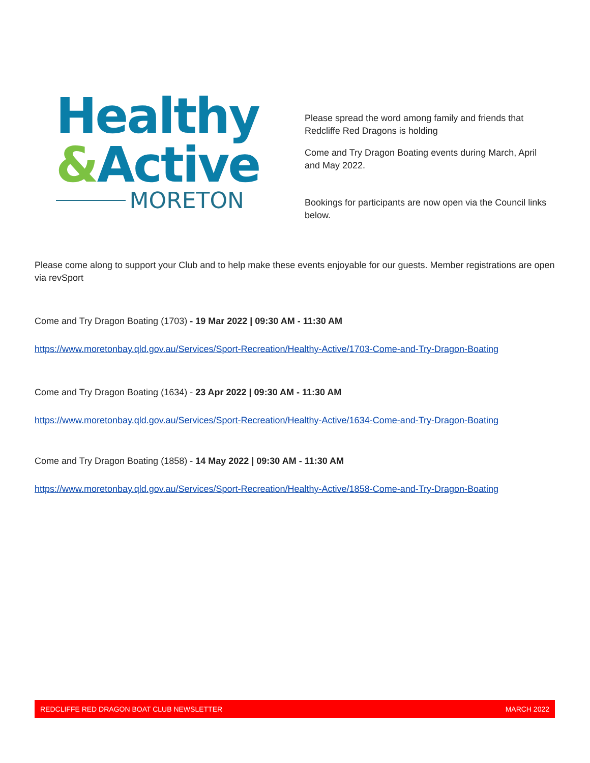Healthy
&Active
MORETON
Please spread the word among family and friends that Redcliffe Red Dragons is holding
Come and Try Dragon Boating events during March, April and May 2022.
Bookings for participants are now open via the Council links below.
Please come along to support your Club and to help make these events enjoyable for our guests. Member registrations are open via revSport
Come and Try Dragon Boating (1703) - 19 Mar 2022 | 09:30 AM - 11:30 AM
https://www.moretonbay.qld.gov.au/Services/Sport-Recreation/Healthy-Active/1703-Come-and-Try-Dragon-Boating
Come and Try Dragon Boating (1634) - 23 Apr 2022 | 09:30 AM - 11:30 AM
https://www.moretonbay.qld.gov.au/Services/Sport-Recreation/Healthy-Active/1634-Come-and-Try-Dragon-Boating
Come and Try Dragon Boating (1858) - 14 May 2022 | 09:30 AM - 11:30 AM
https://www.moretonbay.qld.gov.au/Services/Sport-Recreation/Healthy-Active/1858-Come-and-Try-Dragon-Boating
REDCLIFFE RED DRAGON BOAT CLUB NEWSLETTER MARCH 2022